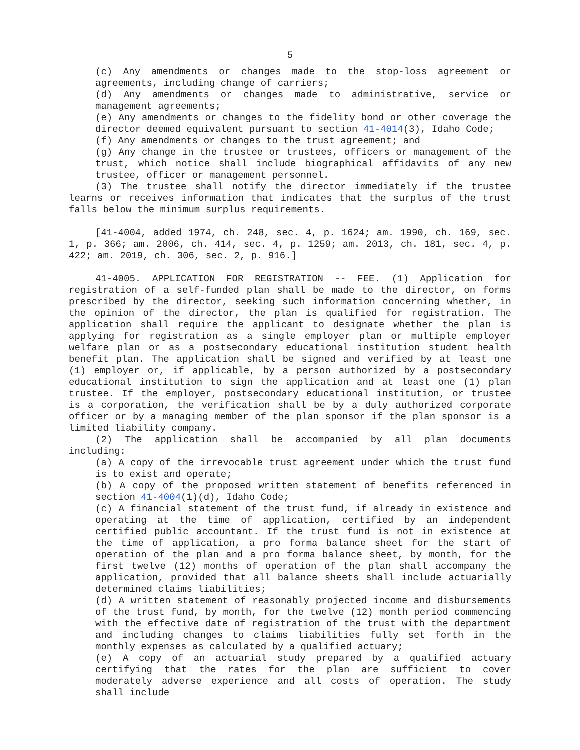5
(c) Any amendments or changes made to the stop-loss agreement or agreements, including change of carriers;
(d) Any amendments or changes made to administrative, service or management agreements;
(e) Any amendments or changes to the fidelity bond or other coverage the director deemed equivalent pursuant to section 41-4014(3), Idaho Code;
(f) Any amendments or changes to the trust agreement; and
(g) Any change in the trustee or trustees, officers or management of the trust, which notice shall include biographical affidavits of any new trustee, officer or management personnel.
(3) The trustee shall notify the director immediately if the trustee learns or receives information that indicates that the surplus of the trust falls below the minimum surplus requirements.
[41-4004, added 1974, ch. 248, sec. 4, p. 1624; am. 1990, ch. 169, sec. 1, p. 366; am. 2006, ch. 414, sec. 4, p. 1259; am. 2013, ch. 181, sec. 4, p. 422; am. 2019, ch. 306, sec. 2, p. 916.]
41-4005. APPLICATION FOR REGISTRATION -- FEE. (1) Application for registration of a self-funded plan shall be made to the director, on forms prescribed by the director, seeking such information concerning whether, in the opinion of the director, the plan is qualified for registration. The application shall require the applicant to designate whether the plan is applying for registration as a single employer plan or multiple employer welfare plan or as a postsecondary educational institution student health benefit plan. The application shall be signed and verified by at least one (1) employer or, if applicable, by a person authorized by a postsecondary educational institution to sign the application and at least one (1) plan trustee. If the employer, postsecondary educational institution, or trustee is a corporation, the verification shall be by a duly authorized corporate officer or by a managing member of the plan sponsor if the plan sponsor is a limited liability company.
(2) The application shall be accompanied by all plan documents including:
(a) A copy of the irrevocable trust agreement under which the trust fund is to exist and operate;
(b) A copy of the proposed written statement of benefits referenced in section 41-4004(1)(d), Idaho Code;
(c) A financial statement of the trust fund, if already in existence and operating at the time of application, certified by an independent certified public accountant. If the trust fund is not in existence at the time of application, a pro forma balance sheet for the start of operation of the plan and a pro forma balance sheet, by month, for the first twelve (12) months of operation of the plan shall accompany the application, provided that all balance sheets shall include actuarially determined claims liabilities;
(d) A written statement of reasonably projected income and disbursements of the trust fund, by month, for the twelve (12) month period commencing with the effective date of registration of the trust with the department and including changes to claims liabilities fully set forth in the monthly expenses as calculated by a qualified actuary;
(e) A copy of an actuarial study prepared by a qualified actuary certifying that the rates for the plan are sufficient to cover moderately adverse experience and all costs of operation. The study shall include